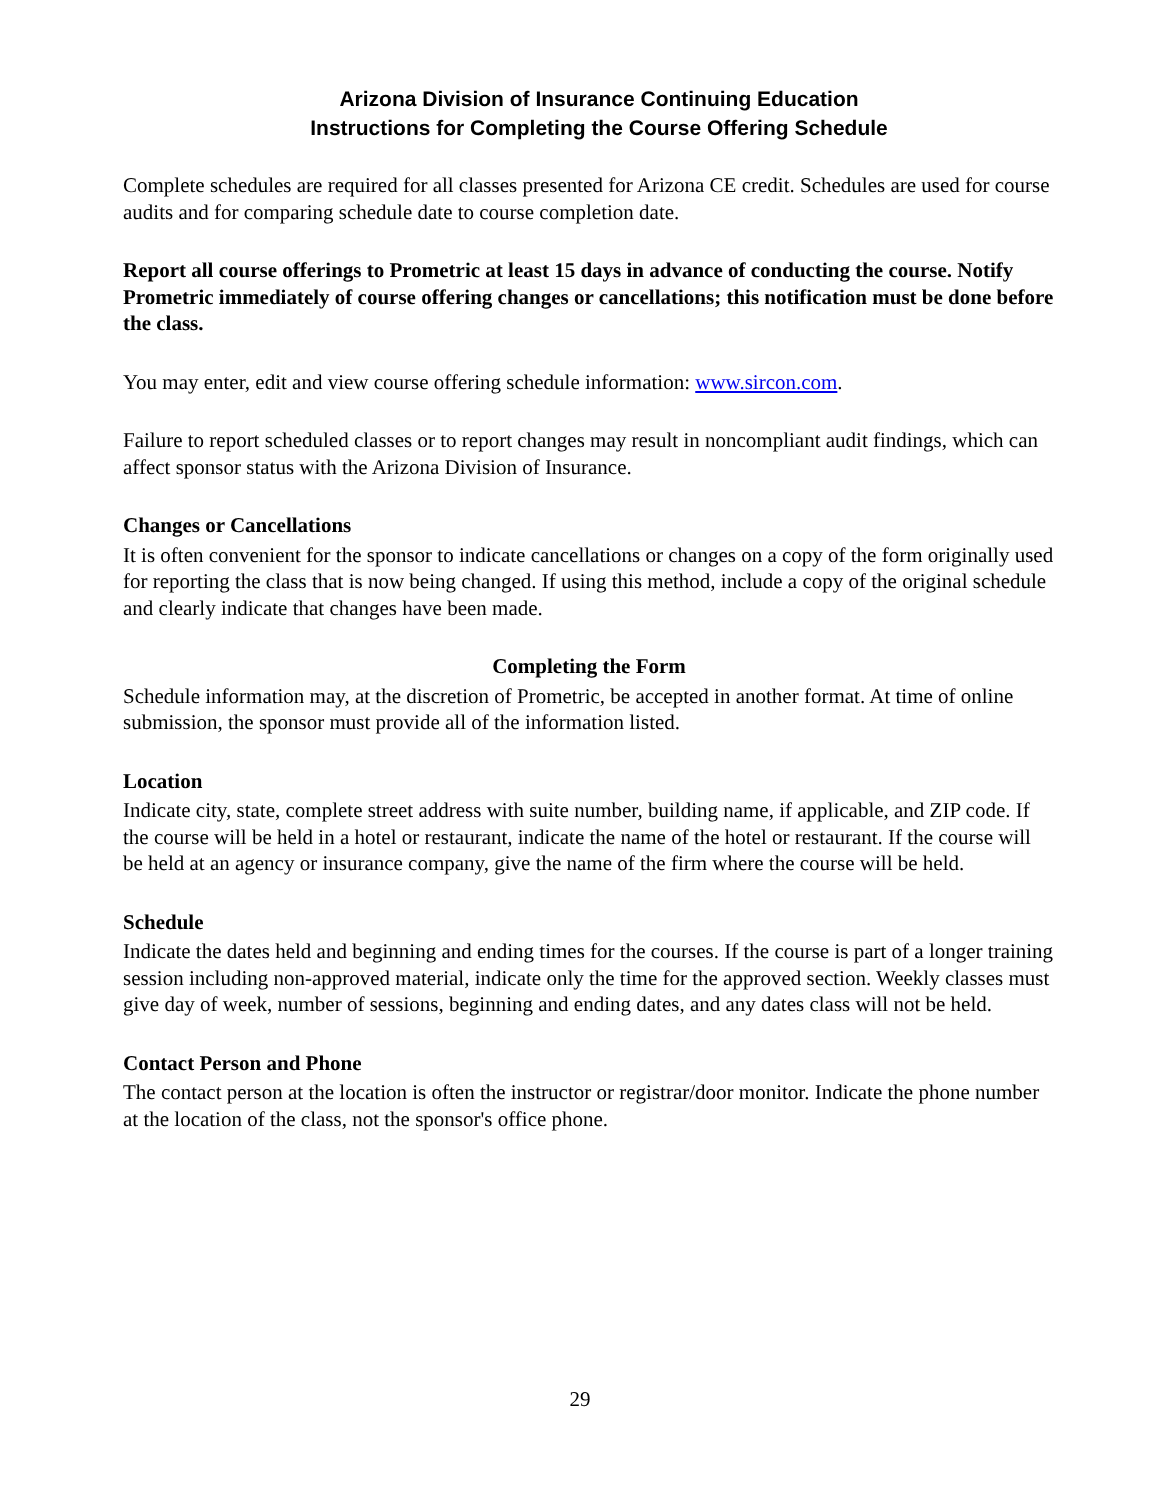Arizona Division of Insurance Continuing Education
Instructions for Completing the Course Offering Schedule
Complete schedules are required for all classes presented for Arizona CE credit. Schedules are used for course audits and for comparing schedule date to course completion date.
Report all course offerings to Prometric at least 15 days in advance of conducting the course. Notify Prometric immediately of course offering changes or cancellations; this notification must be done before the class.
You may enter, edit and view course offering schedule information: www.sircon.com.
Failure to report scheduled classes or to report changes may result in noncompliant audit findings, which can affect sponsor status with the Arizona Division of Insurance.
Changes or Cancellations
It is often convenient for the sponsor to indicate cancellations or changes on a copy of the form originally used for reporting the class that is now being changed. If using this method, include a copy of the original schedule and clearly indicate that changes have been made.
Completing the Form
Schedule information may, at the discretion of Prometric, be accepted in another format. At time of online submission, the sponsor must provide all of the information listed.
Location
Indicate city, state, complete street address with suite number, building name, if applicable, and ZIP code. If the course will be held in a hotel or restaurant, indicate the name of the hotel or restaurant. If the course will be held at an agency or insurance company, give the name of the firm where the course will be held.
Schedule
Indicate the dates held and beginning and ending times for the courses. If the course is part of a longer training session including non-approved material, indicate only the time for the approved section. Weekly classes must give day of week, number of sessions, beginning and ending dates, and any dates class will not be held.
Contact Person and Phone
The contact person at the location is often the instructor or registrar/door monitor. Indicate the phone number at the location of the class, not the sponsor's office phone.
29